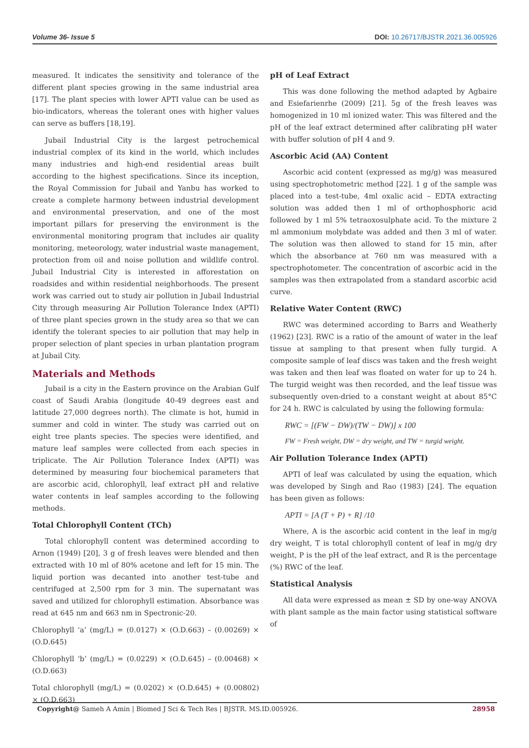Volume 36- Issue 5 DOI: 10.26717/BJSTR.2021.36.005926
measured. It indicates the sensitivity and tolerance of the different plant species growing in the same industrial area [17]. The plant species with lower APTI value can be used as bio-indicators, whereas the tolerant ones with higher values can serve as buffers [18,19].
Jubail Industrial City is the largest petrochemical industrial complex of its kind in the world, which includes many industries and high-end residential areas built according to the highest specifications. Since its inception, the Royal Commission for Jubail and Yanbu has worked to create a complete harmony between industrial development and environmental preservation, and one of the most important pillars for preserving the environment is the environmental monitoring program that includes air quality monitoring, meteorology, water industrial waste management, protection from oil and noise pollution and wildlife control. Jubail Industrial City is interested in afforestation on roadsides and within residential neighborhoods. The present work was carried out to study air pollution in Jubail Industrial City through measuring Air Pollution Tolerance Index (APTI) of three plant species grown in the study area so that we can identify the tolerant species to air pollution that may help in proper selection of plant species in urban plantation program at Jubail City.
Materials and Methods
Jubail is a city in the Eastern province on the Arabian Gulf coast of Saudi Arabia (longitude 40-49 degrees east and latitude 27,000 degrees north). The climate is hot, humid in summer and cold in winter. The study was carried out on eight tree plants species. The species were identified, and mature leaf samples were collected from each species in triplicate. The Air Pollution Tolerance Index (APTI) was determined by measuring four biochemical parameters that are ascorbic acid, chlorophyll, leaf extract pH and relative water contents in leaf samples according to the following methods.
Total Chlorophyll Content (TCh)
Total chlorophyll content was determined according to Arnon (1949) [20], 3 g of fresh leaves were blended and then extracted with 10 ml of 80% acetone and left for 15 min. The liquid portion was decanted into another test-tube and centrifuged at 2,500 rpm for 3 min. The supernatant was saved and utilized for chlorophyll estimation. Absorbance was read at 645 nm and 663 nm in Spectronic-20.
Chlorophyll ‘a’ (mg/L) = (0.0127) × (O.D.663) – (0.00269) × (O.D.645)
Chlorophyll ‘b’ (mg/L) = (0.0229) × (O.D.645) – (0.00468) × (O.D.663)
Total chlorophyll (mg/L) = (0.0202) × (O.D.645) + (0.00802) × (O.D.663)
pH of Leaf Extract
This was done following the method adapted by Agbaire and Esiefarienrhe (2009) [21]. 5g of the fresh leaves was homogenized in 10 ml ionized water. This was filtered and the pH of the leaf extract determined after calibrating pH water with buffer solution of pH 4 and 9.
Ascorbic Acid (AA) Content
Ascorbic acid content (expressed as mg/g) was measured using spectrophotometric method [22]. 1 g of the sample was placed into a test-tube, 4ml oxalic acid – EDTA extracting solution was added then 1 ml of orthophosphoric acid followed by 1 ml 5% tetraoxosulphate acid. To the mixture 2 ml ammonium molybdate was added and then 3 ml of water. The solution was then allowed to stand for 15 min, after which the absorbance at 760 nm was measured with a spectrophotometer. The concentration of ascorbic acid in the samples was then extrapolated from a standard ascorbic acid curve.
Relative Water Content (RWC)
RWC was determined according to Barrs and Weatherly (1962) [23]. RWC is a ratio of the amount of water in the leaf tissue at sampling to that present when fully turgid. A composite sample of leaf discs was taken and the fresh weight was taken and then leaf was floated on water for up to 24 h. The turgid weight was then recorded, and the leaf tissue was subsequently oven-dried to a constant weight at about 85°C for 24 h. RWC is calculated by using the following formula:
RWC = [(FW − DW)/(TW − DW)] x 100
FW = Fresh weight, DW = dry weight, and TW = turgid weight.
Air Pollution Tolerance Index (APTI)
APTI of leaf was calculated by using the equation, which was developed by Singh and Rao (1983) [24]. The equation has been given as follows:
APTI = [A (T + P) + R] /10
Where, A is the ascorbic acid content in the leaf in mg/g dry weight, T is total chlorophyll content of leaf in mg/g dry weight, P is the pH of the leaf extract, and R is the percentage (%) RWC of the leaf.
Statistical Analysis
All data were expressed as mean ± SD by one-way ANOVA with plant sample as the main factor using statistical software of
Copyright@ Sameh A Amin | Biomed J Sci & Tech Res | BJSTR. MS.ID.005926. 28958